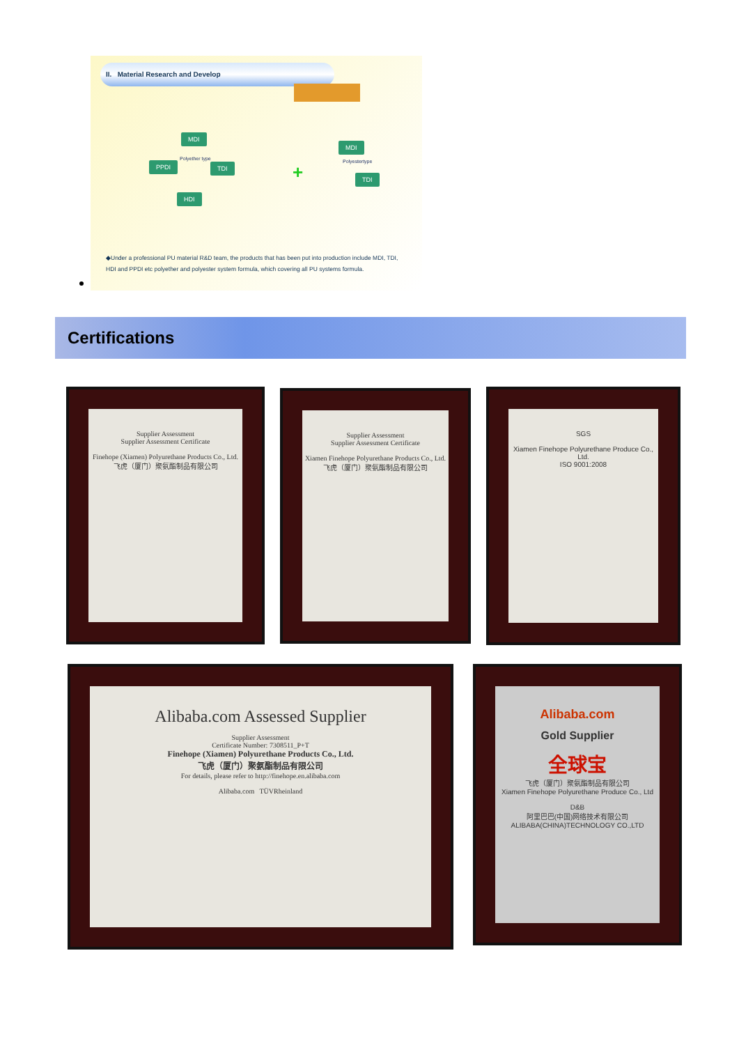II. Material Research and Develop
MDI
PPDI TDI
HDI
Polyether type
+
MDI
Polyestertype
TDI
◆Under a professional PU material R&D team, the products that has been put into production include MDI, TDI, HDI and PPDI etc polyether and polyester system formula, which covering all PU systems formula.
Certifications
Supplier Assessment
Supplier Assessment Certificate
Finehope (Xiamen) Polyurethane Products Co., Ltd.
飞虎（厦门）聚氨酯制品有限公司
Supplier Assessment
Supplier Assessment Certificate
Xiamen Finehope Polyurethane Products Co., Ltd.
飞虎（厦门）聚氨酯制品有限公司
SGS
Xiamen Finehope Polyurethane Produce Co., Ltd.
ISO 9001:2008
Alibaba.com Assessed Supplier
Supplier Assessment
Certificate Number: 7308511_P+T
Finehope (Xiamen) Polyurethane Products Co., Ltd.
飞虎（厦门）聚氨酯制品有限公司
For details, please refer to http://finehope.en.alibaba.com
Alibaba.com TÜVRheinland
Alibaba.com
Gold Supplier
全球宝
飞虎（厦门）聚氨酯制品有限公司
Xiamen Finehope Polyurethane Produce Co., Ltd
D&B
阿里巴巴(中国)网络技术有限公司
ALIBABA(CHINA)TECHNOLOGY CO.,LTD